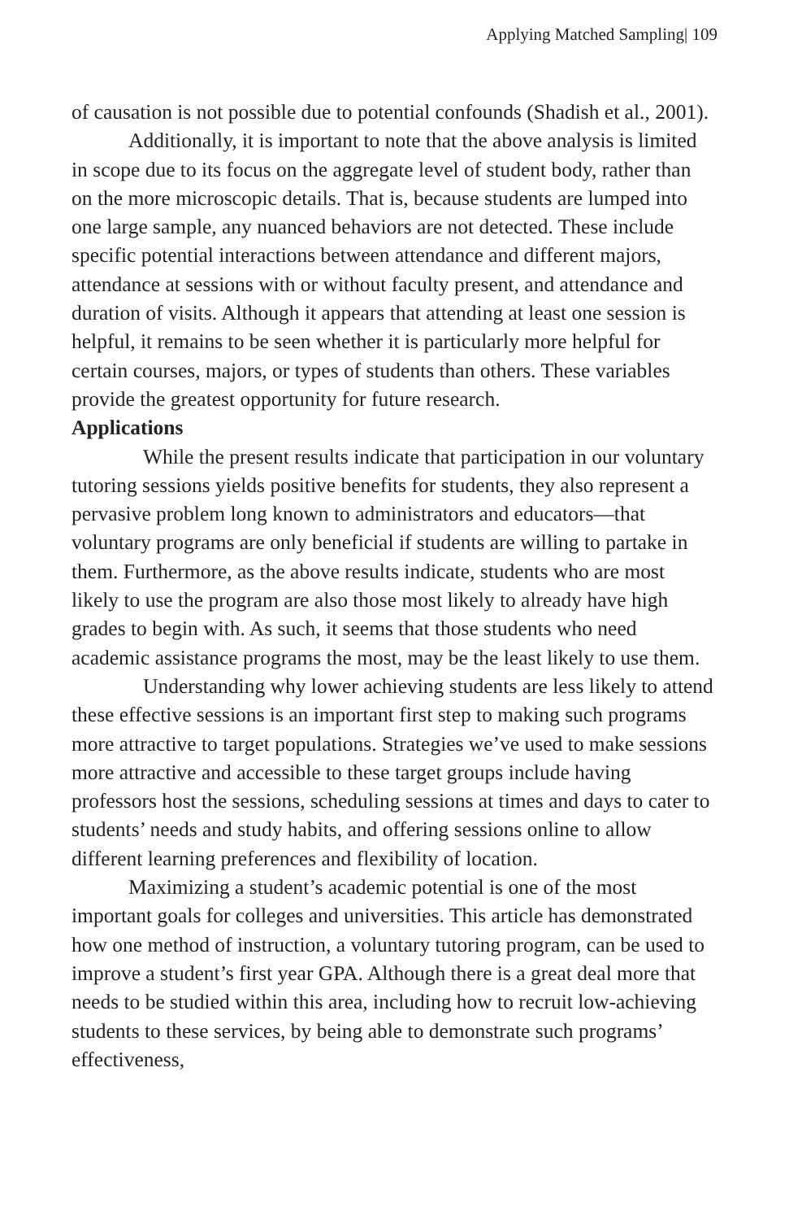Applying Matched Sampling| 109
of causation is not possible due to potential confounds (Shadish et al., 2001).
Additionally, it is important to note that the above analysis is limited in scope due to its focus on the aggregate level of student body, rather than on the more microscopic details. That is, because students are lumped into one large sample, any nuanced behaviors are not detected. These include specific potential interactions between attendance and different majors, attendance at sessions with or without faculty present, and attendance and duration of visits. Although it appears that attending at least one session is helpful, it remains to be seen whether it is particularly more helpful for certain courses, majors, or types of students than others. These variables provide the greatest opportunity for future research.
Applications
While the present results indicate that participation in our voluntary tutoring sessions yields positive benefits for students, they also represent a pervasive problem long known to administrators and educators—that voluntary programs are only beneficial if students are willing to partake in them. Furthermore, as the above results indicate, students who are most likely to use the program are also those most likely to already have high grades to begin with. As such, it seems that those students who need academic assistance programs the most, may be the least likely to use them.
Understanding why lower achieving students are less likely to attend these effective sessions is an important first step to making such programs more attractive to target populations. Strategies we’ve used to make sessions more attractive and accessible to these target groups include having professors host the sessions, scheduling sessions at times and days to cater to students’ needs and study habits, and offering sessions online to allow different learning preferences and flexibility of location.
Maximizing a student’s academic potential is one of the most important goals for colleges and universities. This article has demonstrated how one method of instruction, a voluntary tutoring program, can be used to improve a student’s first year GPA. Although there is a great deal more that needs to be studied within this area, including how to recruit low-achieving students to these services, by being able to demonstrate such programs’ effectiveness,